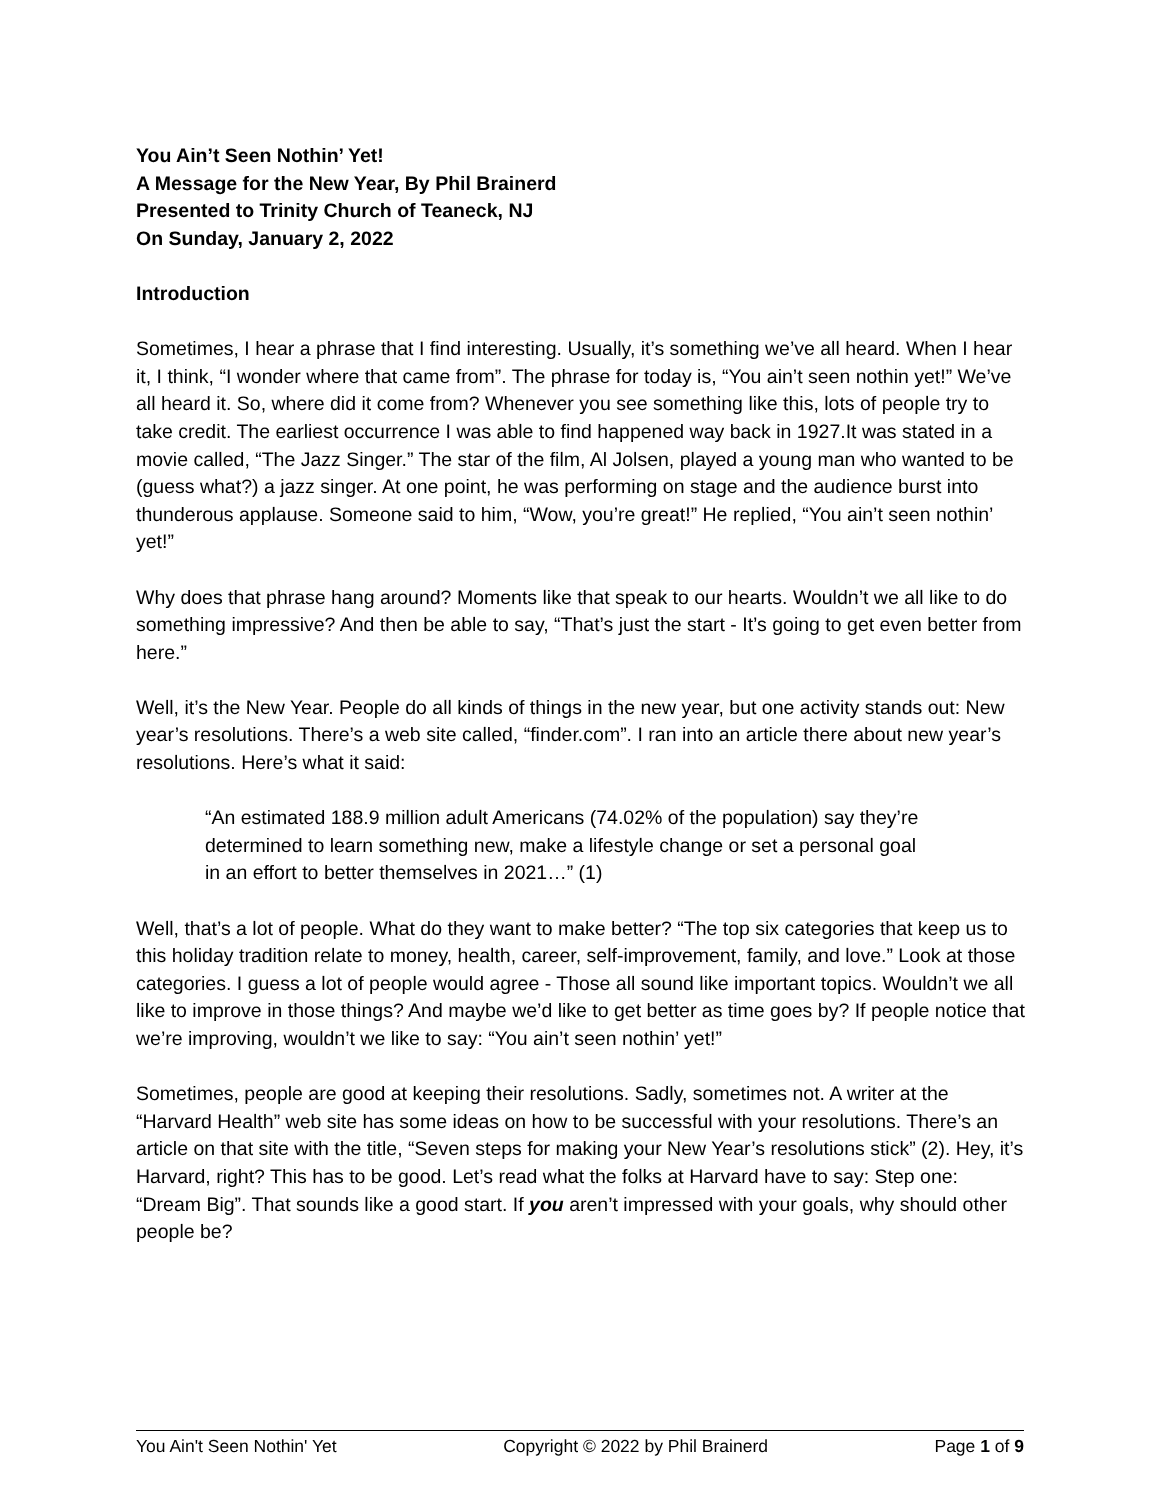You Ain’t Seen Nothin’ Yet!
A Message for the New Year, By Phil Brainerd
Presented to Trinity Church of Teaneck, NJ
On Sunday, January 2, 2022
Introduction
Sometimes, I hear a phrase that I find interesting. Usually, it’s something we’ve all heard. When I hear it, I think, “I wonder where that came from”. The phrase for today is, “You ain’t seen nothin yet!” We’ve all heard it. So, where did it come from? Whenever you see something like this, lots of people try to take credit. The earliest occurrence I was able to find happened way back in 1927.It was stated in a movie called, “The Jazz Singer.” The star of the film, Al Jolsen, played a young man who wanted to be (guess what?) a jazz singer. At one point, he was performing on stage and the audience burst into thunderous applause. Someone said to him, “Wow, you’re great!” He replied, “You ain’t seen nothin’ yet!”
Why does that phrase hang around? Moments like that speak to our hearts. Wouldn’t we all like to do something impressive? And then be able to say, “That’s just the start - It’s going to get even better from here.”
Well, it’s the New Year. People do all kinds of things in the new year, but one activity stands out: New year’s resolutions. There’s a web site called, “finder.com”. I ran into an article there about new year’s resolutions. Here’s what it said:
“An estimated 188.9 million adult Americans (74.02% of the population) say they’re determined to learn something new, make a lifestyle change or set a personal goal in an effort to better themselves in 2021…” (1)
Well, that’s a lot of people. What do they want to make better? “The top six categories that keep us to this holiday tradition relate to money, health, career, self-improvement, family, and love.” Look at those categories. I guess a lot of people would agree - Those all sound like important topics. Wouldn’t we all like to improve in those things? And maybe we’d like to get better as time goes by? If people notice that we’re improving, wouldn’t we like to say: “You ain’t seen nothin’ yet!”
Sometimes, people are good at keeping their resolutions. Sadly, sometimes not. A writer at the “Harvard Health” web site has some ideas on how to be successful with your resolutions. There’s an article on that site with the title, “Seven steps for making your New Year’s resolutions stick” (2). Hey, it’s Harvard, right? This has to be good. Let’s read what the folks at Harvard have to say: Step one: “Dream Big”. That sounds like a good start. If you aren’t impressed with your goals, why should other people be?
You Ain't Seen Nothin' Yet Copyright © 2022 by Phil Brainerd Page 1 of 9